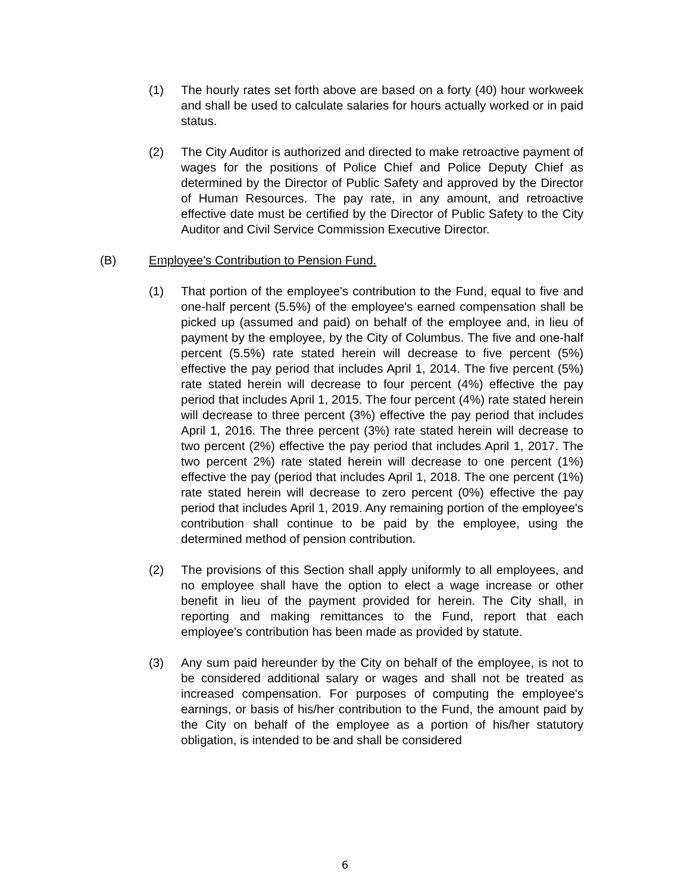(1) The hourly rates set forth above are based on a forty (40) hour workweek and shall be used to calculate salaries for hours actually worked or in paid status.
(2) The City Auditor is authorized and directed to make retroactive payment of wages for the positions of Police Chief and Police Deputy Chief as determined by the Director of Public Safety and approved by the Director of Human Resources. The pay rate, in any amount, and retroactive effective date must be certified by the Director of Public Safety to the City Auditor and Civil Service Commission Executive Director.
(B) Employee's Contribution to Pension Fund.
(1) That portion of the employee's contribution to the Fund, equal to five and one-half percent (5.5%) of the employee's earned compensation shall be picked up (assumed and paid) on behalf of the employee and, in lieu of payment by the employee, by the City of Columbus. The five and one-half percent (5.5%) rate stated herein will decrease to five percent (5%) effective the pay period that includes April 1, 2014. The five percent (5%) rate stated herein will decrease to four percent (4%) effective the pay period that includes April 1, 2015. The four percent (4%) rate stated herein will decrease to three percent (3%) effective the pay period that includes April 1, 2016. The three percent (3%) rate stated herein will decrease to two percent (2%) effective the pay period that includes April 1, 2017. The two percent 2%) rate stated herein will decrease to one percent (1%) effective the pay (period that includes April 1, 2018. The one percent (1%) rate stated herein will decrease to zero percent (0%) effective the pay period that includes April 1, 2019. Any remaining portion of the employee's contribution shall continue to be paid by the employee, using the determined method of pension contribution.
(2) The provisions of this Section shall apply uniformly to all employees, and no employee shall have the option to elect a wage increase or other benefit in lieu of the payment provided for herein. The City shall, in reporting and making remittances to the Fund, report that each employee's contribution has been made as provided by statute.
(3) Any sum paid hereunder by the City on behalf of the employee, is not to be considered additional salary or wages and shall not be treated as increased compensation. For purposes of computing the employee's earnings, or basis of his/her contribution to the Fund, the amount paid by the City on behalf of the employee as a portion of his/her statutory obligation, is intended to be and shall be considered
6